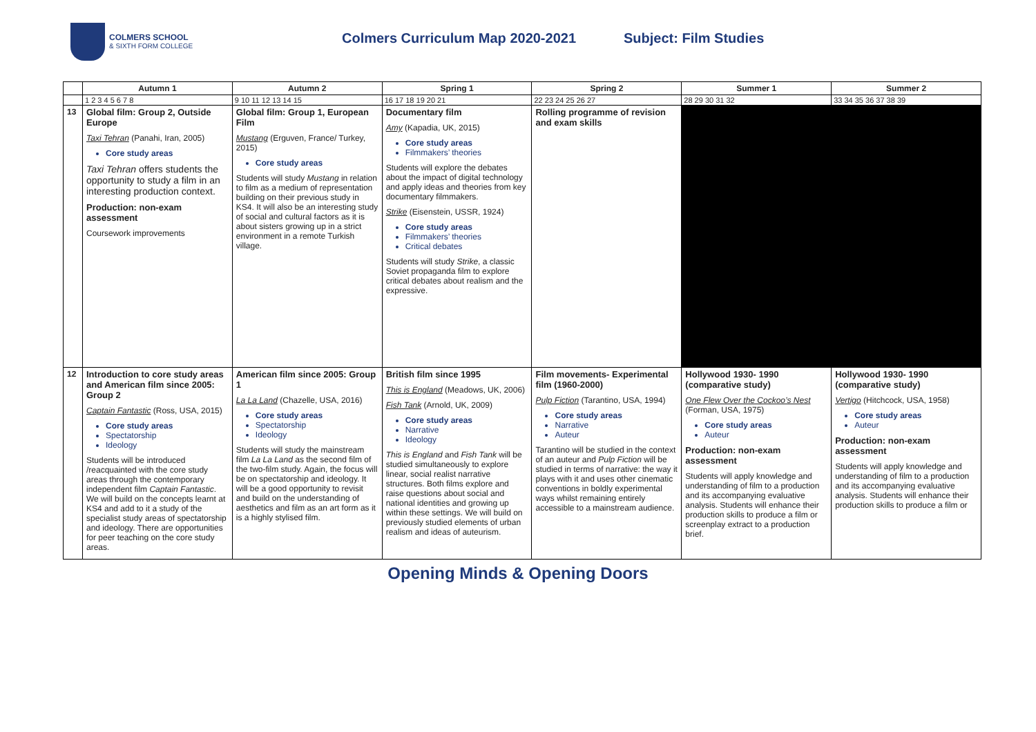COLMERS SCHOOL
& SIXTH FORM COLLEGE
Colmers Curriculum Map 2020-2021
Subject: Film Studies
| | Autumn 1 | Autumn 2 | Spring 1 | Spring 2 | Summer 1 | Summer 2 |
| --- | --- | --- | --- | --- | --- | --- |
| | 1 2 3 4 5 6 7 8 | 9 10 11 12 13 14 15 | 16 17 18 19 20 21 | 22 23 24 25 26 27 | 28 29 30 31 32 | 33 34 35 36 37 38 39 |
| 13 | Global film: Group 2, Outside Europe Taxi Tehran (Panahi, Iran, 2005) Core study areas Taxi Tehran offers students the opportunity to study a film in an interesting production context. Production: non-exam assessment Coursework improvements | Global film: Group 1, European Film Mustang (Erguven, France/ Turkey, 2015) Core study areas Students will study Mustang in relation to film as a medium of representation building on their previous study in KS4. It will also be an interesting study of social and cultural factors as it is about sisters growing up in a strict environment in a remote Turkish village. | Documentary film Amy (Kapadia, UK, 2015) Core study areas Filmmakers’ theories Students will explore the debates about the impact of digital technology and apply ideas and theories from key documentary filmmakers. Strike (Eisenstein, USSR, 1924) Core study areas Filmmakers’ theories Critical debates Students will study Strike , a classic Soviet propaganda film to explore critical debates about realism and the expressive. | Rolling programme of revision and exam skills | | |
| 12 | Introduction to core study areas and American film since 2005: Group 2 Captain Fantastic (Ross, USA, 2015) Core study areas Spectatorship Ideology Students will be introduced /reacquainted with the core study areas through the contemporary independent film Captain Fantastic . We will build on the concepts learnt at KS4 and add to it a study of the specialist study areas of spectatorship and ideology. There are opportunities for peer teaching on the core study areas. | American film since 2005: Group 1 La La Land (Chazelle, USA, 2016) Core study areas Spectatorship Ideology Students will study the mainstream film La La Land as the second film of the two-film study. Again, the focus will be on spectatorship and ideology. It will be a good opportunity to revisit and build on the understanding of aesthetics and film as an art form as it is a highly stylised film. | British film since 1995 This is England (Meadows, UK, 2006) Fish Tank (Arnold, UK, 2009) Core study areas Narrative Ideology This is England and Fish Tank will be studied simultaneously to explore linear, social realist narrative structures. Both films explore and raise questions about social and national identities and growing up within these settings. We will build on previously studied elements of urban realism and ideas of auteurism. | Film movements- Experimental film (1960-2000) Pulp Fiction (Tarantino, USA, 1994) Core study areas Narrative Auteur Tarantino will be studied in the context of an auteur and Pulp Fiction will be studied in terms of narrative: the way it plays with it and uses other cinematic conventions in boldly experimental ways whilst remaining entirely accessible to a mainstream audience. | Hollywood 1930- 1990 (comparative study) One Flew Over the Cockoo’s Nest (Forman, USA, 1975) Core study areas Auteur Production: non-exam assessment Students will apply knowledge and understanding of film to a production and its accompanying evaluative analysis. Students will enhance their production skills to produce a film or screenplay extract to a production brief. | Hollywood 1930- 1990 (comparative study) Vertigo (Hitchcock, USA, 1958) Core study areas Auteur Production: non-exam assessment Students will apply knowledge and understanding of film to a production and its accompanying evaluative analysis. Students will enhance their production skills to produce a film or |
Opening Minds & Opening Doors